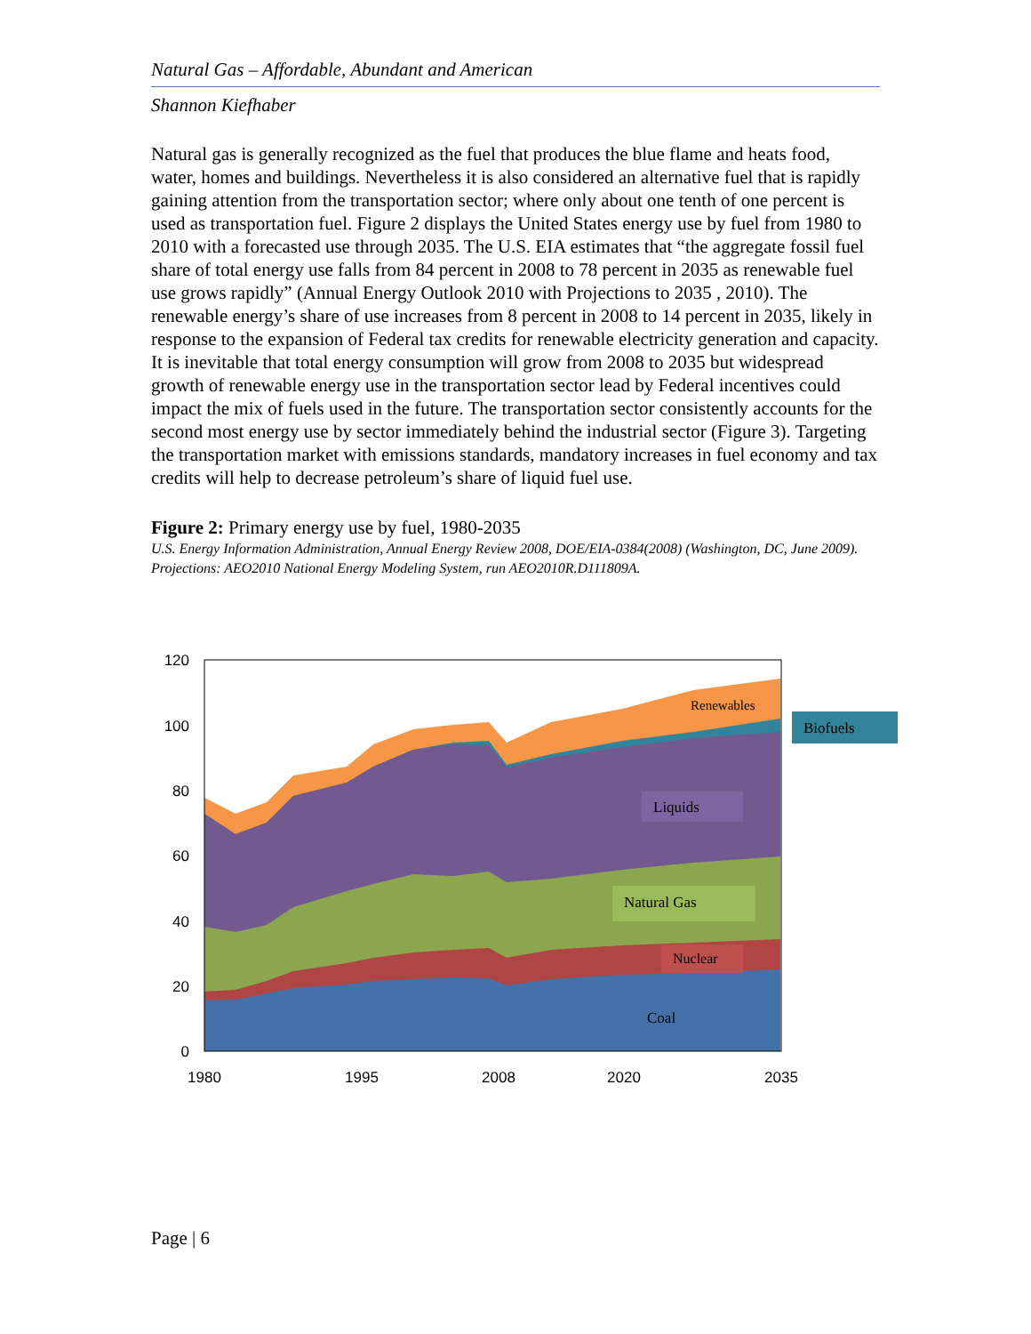Natural Gas – Affordable, Abundant and American
Shannon Kiefhaber
Natural gas is generally recognized as the fuel that produces the blue flame and heats food, water, homes and buildings. Nevertheless it is also considered an alternative fuel that is rapidly gaining attention from the transportation sector; where only about one tenth of one percent is used as transportation fuel. Figure 2 displays the United States energy use by fuel from 1980 to 2010 with a forecasted use through 2035. The U.S. EIA estimates that “the aggregate fossil fuel share of total energy use falls from 84 percent in 2008 to 78 percent in 2035 as renewable fuel use grows rapidly” (Annual Energy Outlook 2010 with Projections to 2035 , 2010). The renewable energy’s share of use increases from 8 percent in 2008 to 14 percent in 2035, likely in response to the expansion of Federal tax credits for renewable electricity generation and capacity. It is inevitable that total energy consumption will grow from 2008 to 2035 but widespread growth of renewable energy use in the transportation sector lead by Federal incentives could impact the mix of fuels used in the future. The transportation sector consistently accounts for the second most energy use by sector immediately behind the industrial sector (Figure 3). Targeting the transportation market with emissions standards, mandatory increases in fuel economy and tax credits will help to decrease petroleum’s share of liquid fuel use.
Figure 2: Primary energy use by fuel, 1980-2035
U.S. Energy Information Administration, Annual Energy Review 2008, DOE/EIA-0384(2008) (Washington, DC, June 2009). Projections: AEO2010 National Energy Modeling System, run AEO2010R.D111809A.
120
100
80
60
40
20
0
1980
1995
2008
2020
2035
Renewables
Biofuels
Liquids
Natural Gas
Nuclear
Coal
Page | 6